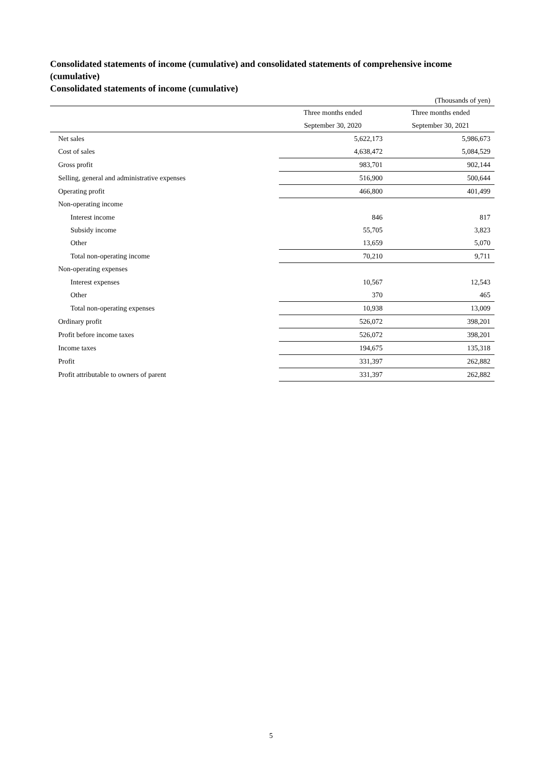Consolidated statements of income (cumulative) and consolidated statements of comprehensive income (cumulative)
Consolidated statements of income (cumulative)
(Thousands of yen)
| | Three months ended September 30, 2020 | Three months ended September 30, 2021 |
| --- | --- | --- |
| Net sales | 5,622,173 | 5,986,673 |
| Cost of sales | 4,638,472 | 5,084,529 |
| Gross profit | 983,701 | 902,144 |
| Selling, general and administrative expenses | 516,900 | 500,644 |
| Operating profit | 466,800 | 401,499 |
| Non-operating income | | |
| Interest income | 846 | 817 |
| Subsidy income | 55,705 | 3,823 |
| Other | 13,659 | 5,070 |
| Total non-operating income | 70,210 | 9,711 |
| Non-operating expenses | | |
| Interest expenses | 10,567 | 12,543 |
| Other | 370 | 465 |
| Total non-operating expenses | 10,938 | 13,009 |
| Ordinary profit | 526,072 | 398,201 |
| Profit before income taxes | 526,072 | 398,201 |
| Income taxes | 194,675 | 135,318 |
| Profit | 331,397 | 262,882 |
| Profit attributable to owners of parent | 331,397 | 262,882 |
5